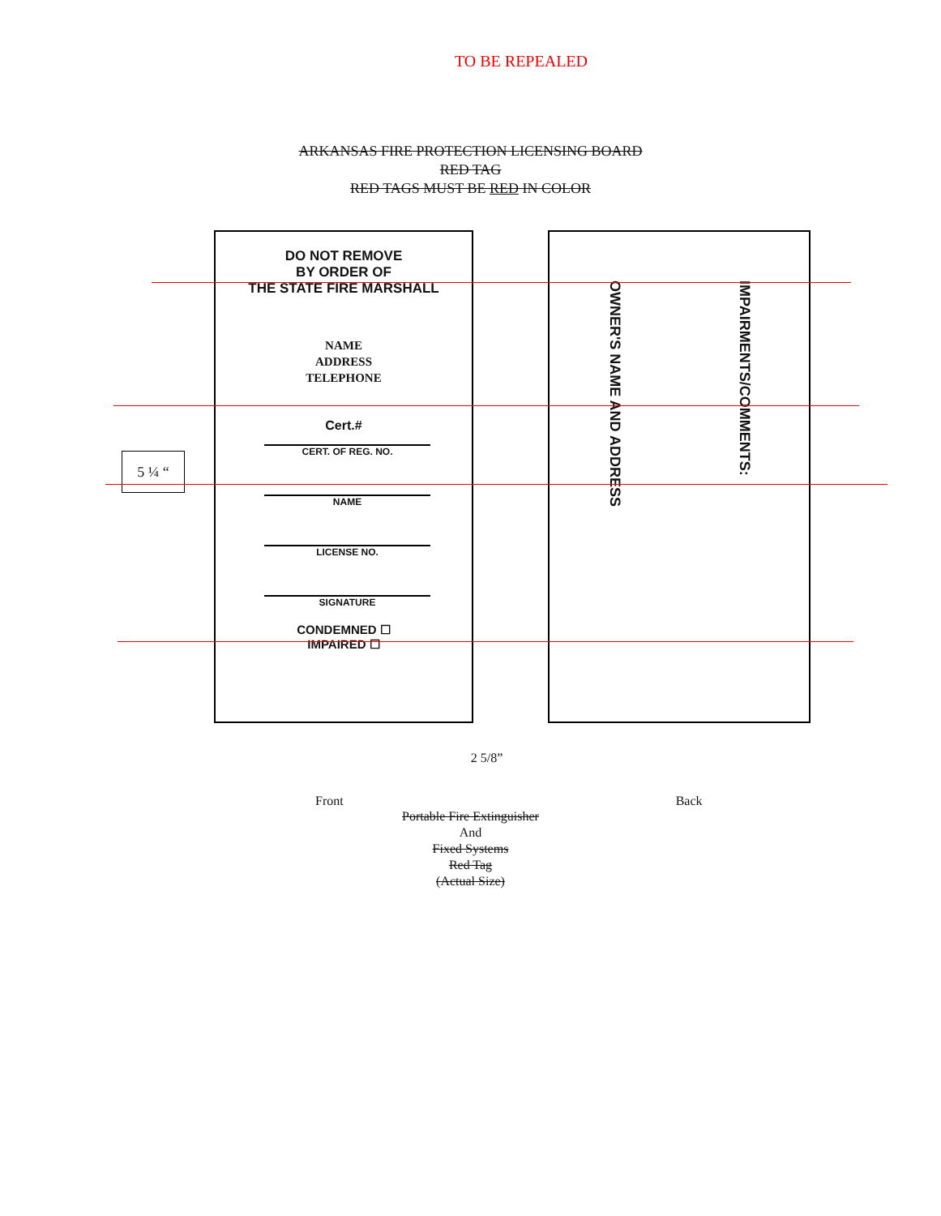TO BE REPEALED
ARKANSAS FIRE PROTECTION LICENSING BOARD
RED TAG
RED TAGS MUST BE RED IN COLOR
5 ¼ “
DO NOT REMOVE
BY ORDER OF
THE STATE FIRE MARSHALL
NAME
ADDRESS
TELEPHONE
Cert.#
CERT. OF REG. NO.
NAME
LICENSE NO.
SIGNATURE
CONDEMNED ☐
IMPAIRED ☐
OWNER'S NAME AND ADDRESS
IMPAIRMENTS/COMMENTS:
2 5/8”
Front Back
Portable Fire Extinguisher
And
Fixed Systems
Red Tag
(Actual Size)